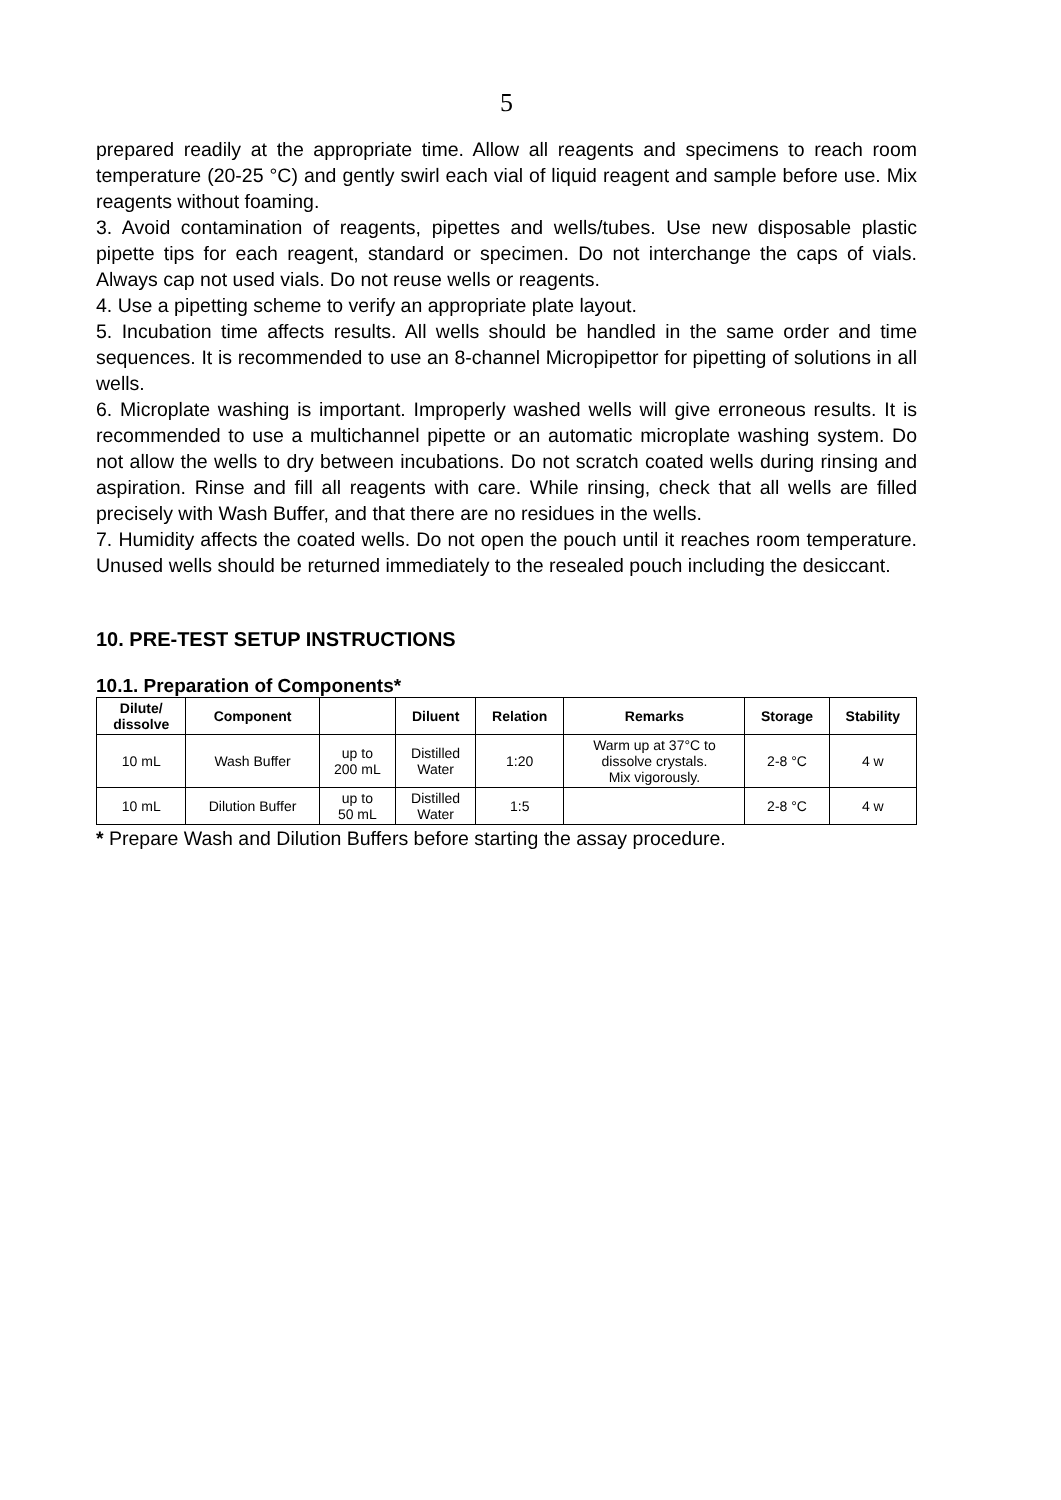5
prepared readily at the appropriate time. Allow all reagents and specimens to reach room temperature (20-25 °C) and gently swirl each vial of liquid reagent and sample before use. Mix reagents without foaming.
3. Avoid contamination of reagents, pipettes and wells/tubes. Use new disposable plastic pipette tips for each reagent, standard or specimen. Do not interchange the caps of vials. Always cap not used vials. Do not reuse wells or reagents.
4. Use a pipetting scheme to verify an appropriate plate layout.
5. Incubation time affects results. All wells should be handled in the same order and time sequences. It is recommended to use an 8-channel Micropipettor for pipetting of solutions in all wells.
6. Microplate washing is important. Improperly washed wells will give erroneous results. It is recommended to use a multichannel pipette or an automatic microplate washing system. Do not allow the wells to dry between incubations. Do not scratch coated wells during rinsing and aspiration. Rinse and fill all reagents with care. While rinsing, check that all wells are filled precisely with Wash Buffer, and that there are no residues in the wells.
7. Humidity affects the coated wells. Do not open the pouch until it reaches room temperature. Unused wells should be returned immediately to the resealed pouch including the desiccant.
10. PRE-TEST SETUP INSTRUCTIONS
10.1. Preparation of Components*
| Dilute/ dissolve | Component | | Diluent | Relation | Remarks | Storage | Stability |
| --- | --- | --- | --- | --- | --- | --- | --- |
| 10 mL | Wash Buffer | up to 200 mL | Distilled Water | 1:20 | Warm up at 37°C to dissolve crystals. Mix vigorously. | 2-8 °C | 4 w |
| 10 mL | Dilution Buffer | up to 50 mL | Distilled Water | 1:5 | | 2-8 °C | 4 w |
* Prepare Wash and Dilution Buffers before starting the assay procedure.